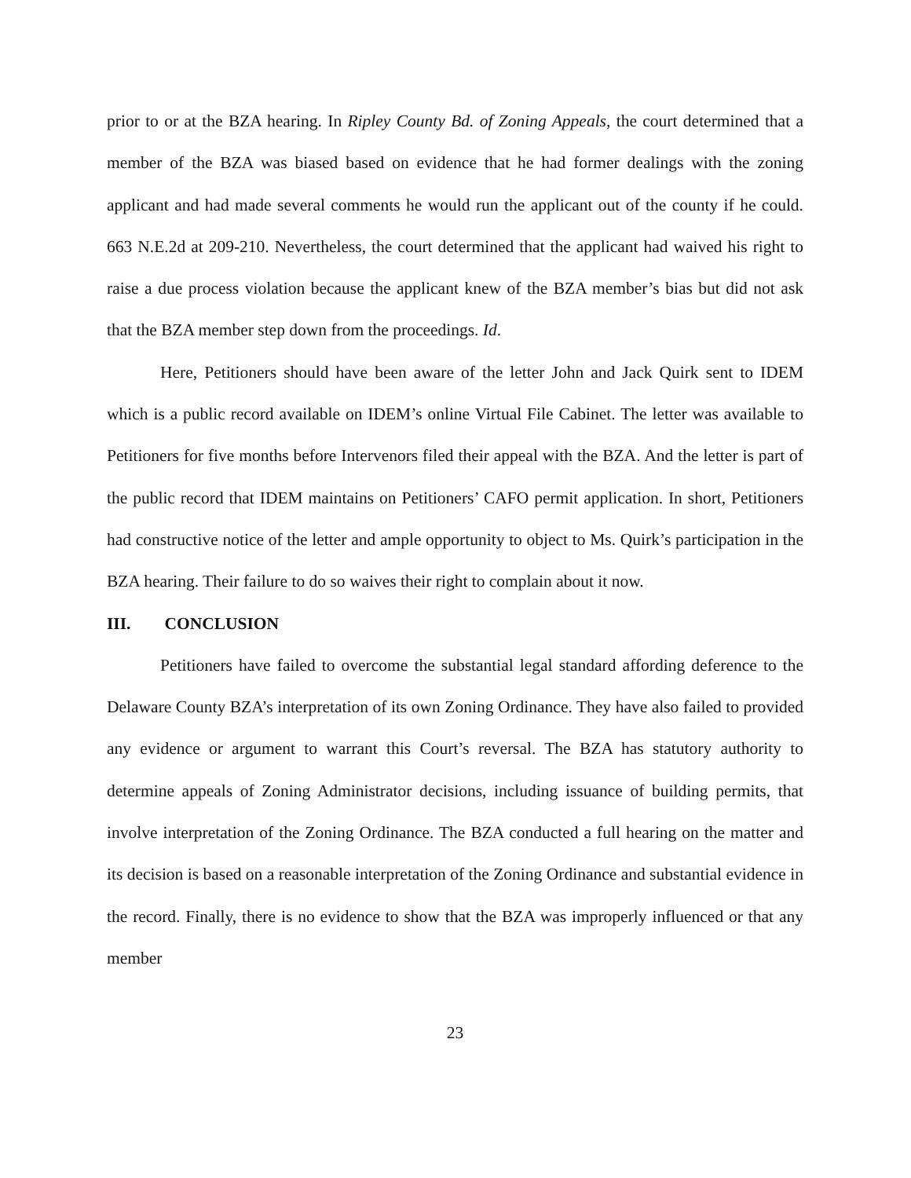prior to or at the BZA hearing. In Ripley County Bd. of Zoning Appeals, the court determined that a member of the BZA was biased based on evidence that he had former dealings with the zoning applicant and had made several comments he would run the applicant out of the county if he could. 663 N.E.2d at 209-210. Nevertheless, the court determined that the applicant had waived his right to raise a due process violation because the applicant knew of the BZA member’s bias but did not ask that the BZA member step down from the proceedings. Id.
Here, Petitioners should have been aware of the letter John and Jack Quirk sent to IDEM which is a public record available on IDEM’s online Virtual File Cabinet. The letter was available to Petitioners for five months before Intervenors filed their appeal with the BZA. And the letter is part of the public record that IDEM maintains on Petitioners’ CAFO permit application. In short, Petitioners had constructive notice of the letter and ample opportunity to object to Ms. Quirk’s participation in the BZA hearing. Their failure to do so waives their right to complain about it now.
III. CONCLUSION
Petitioners have failed to overcome the substantial legal standard affording deference to the Delaware County BZA’s interpretation of its own Zoning Ordinance. They have also failed to provided any evidence or argument to warrant this Court’s reversal. The BZA has statutory authority to determine appeals of Zoning Administrator decisions, including issuance of building permits, that involve interpretation of the Zoning Ordinance. The BZA conducted a full hearing on the matter and its decision is based on a reasonable interpretation of the Zoning Ordinance and substantial evidence in the record. Finally, there is no evidence to show that the BZA was improperly influenced or that any member
23